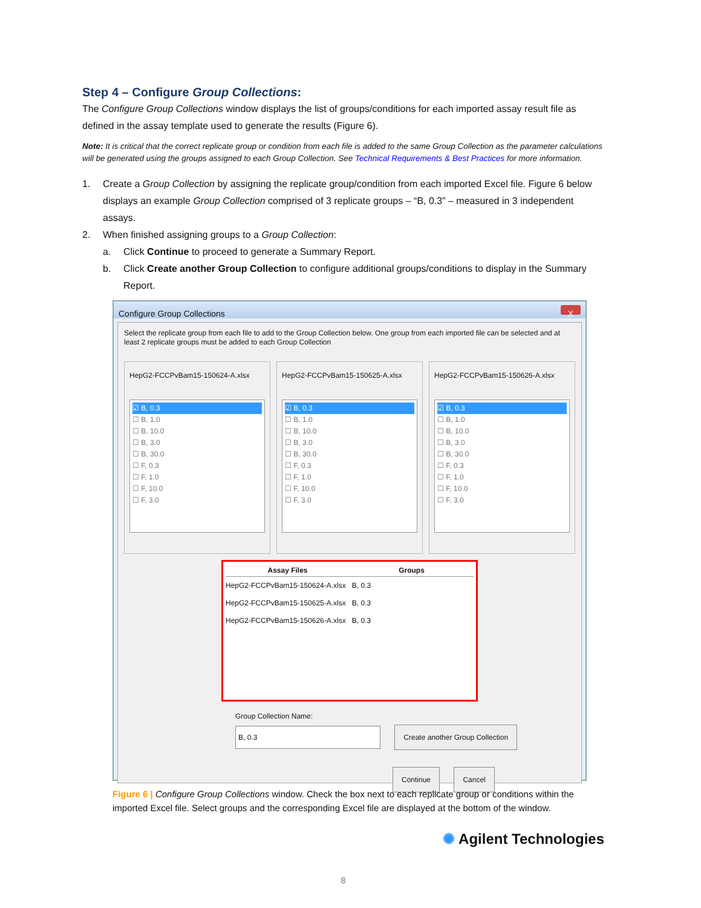Step 4 – Configure Group Collections:
The Configure Group Collections window displays the list of groups/conditions for each imported assay result file as defined in the assay template used to generate the results (Figure 6).
Note: It is critical that the correct replicate group or condition from each file is added to the same Group Collection as the parameter calculations will be generated using the groups assigned to each Group Collection. See Technical Requirements & Best Practices for more information.
1. Create a Group Collection by assigning the replicate group/condition from each imported Excel file. Figure 6 below displays an example Group Collection comprised of 3 replicate groups – “B, 0.3” – measured in 3 independent assays.
2. When finished assigning groups to a Group Collection:
a. Click Continue to proceed to generate a Summary Report.
b. Click Create another Group Collection to configure additional groups/conditions to display in the Summary Report.
Configure Group Collections X
Select the replicate group from each file to add to the Group Collection below. One group from each imported file can be selected and at least 2 replicate groups must be added to each Group Collection
HepG2-FCCPvBam15-150624-A.xlsx
☑ B, 0.3
☐ B, 1.0
☐ B, 10.0
☐ B, 3.0
☐ B, 30.0
☐ F, 0.3
☐ F, 1.0
☐ F, 10.0
☐ F, 3.0
HepG2-FCCPvBam15-150625-A.xlsx
☑ B, 0.3
☐ B, 1.0
☐ B, 10.0
☐ B, 3.0
☐ B, 30.0
☐ F, 0.3
☐ F, 1.0
☐ F, 10.0
☐ F, 3.0
HepG2-FCCPvBam15-150626-A.xlsx
☑ B, 0.3
☐ B, 1.0
☐ B, 10.0
☐ B, 3.0
☐ B, 30.0
☐ F, 0.3
☐ F, 1.0
☐ F, 10.0
☐ F, 3.0
Assay Files Groups
HepG2-FCCPvBam15-150624-A.xlsx B, 0.3
HepG2-FCCPvBam15-150625-A.xlsx B, 0.3
HepG2-FCCPvBam15-150626-A.xlsx B, 0.3
Group Collection Name:
B, 0.3 Create another Group Collection
Continue Cancel
Figure 6 | Configure Group Collections window. Check the box next to each replicate group or conditions within the imported Excel file. Select groups and the corresponding Excel file are displayed at the bottom of the window.
✺ Agilent Technologies
8